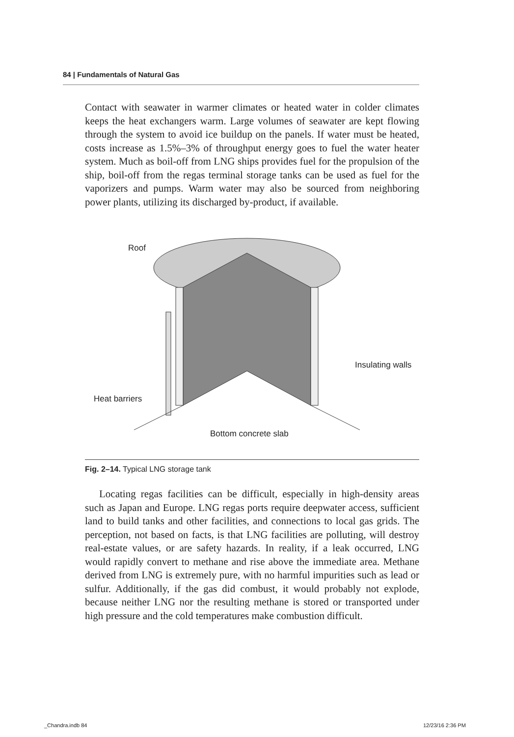84 | Fundamentals of Natural Gas
Contact with seawater in warmer climates or heated water in colder climates keeps the heat exchangers warm. Large volumes of seawater are kept flowing through the system to avoid ice buildup on the panels. If water must be heated, costs increase as 1.5%–3% of throughput energy goes to fuel the water heater system. Much as boil-off from LNG ships provides fuel for the propulsion of the ship, boil-off from the regas terminal storage tanks can be used as fuel for the vaporizers and pumps. Warm water may also be sourced from neighboring power plants, utilizing its discharged by-product, if available.
Roof
Insulating walls
Heat barriers
Bottom concrete slab
Fig. 2–14. Typical LNG storage tank
Locating regas facilities can be difficult, especially in high-density areas such as Japan and Europe. LNG regas ports require deepwater access, sufficient land to build tanks and other facilities, and connections to local gas grids. The perception, not based on facts, is that LNG facilities are polluting, will destroy real-estate values, or are safety hazards. In reality, if a leak occurred, LNG would rapidly convert to methane and rise above the immediate area. Methane derived from LNG is extremely pure, with no harmful impurities such as lead or sulfur. Additionally, if the gas did combust, it would probably not explode, because neither LNG nor the resulting methane is stored or transported under high pressure and the cold temperatures make combustion difficult.
_Chandra.indb 84 12/23/16 2:36 PM